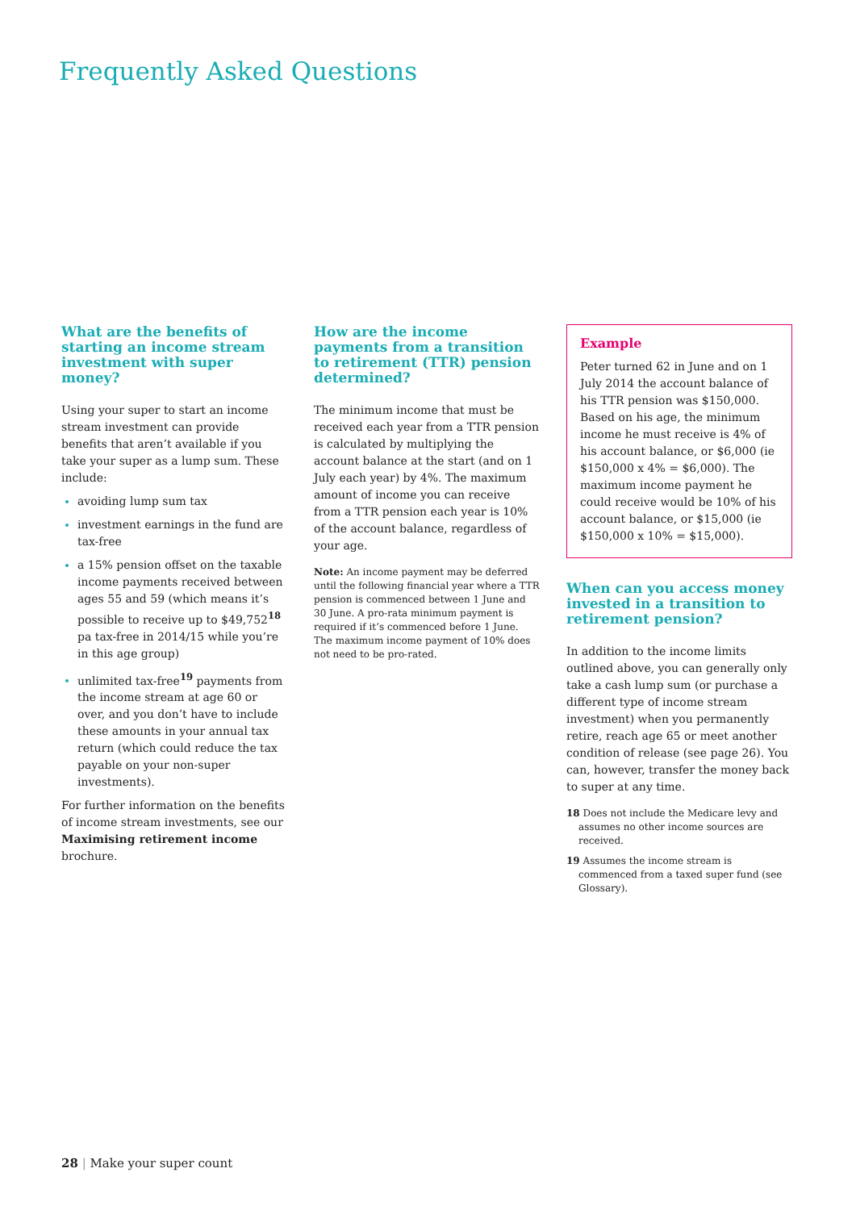Frequently Asked Questions
What are the benefits of starting an income stream investment with super money?
Using your super to start an income stream investment can provide benefits that aren’t available if you take your super as a lump sum. These include:
avoiding lump sum tax
investment earnings in the fund are tax-free
a 15% pension offset on the taxable income payments received between ages 55 and 59 (which means it’s possible to receive up to $49,752<sup>18</sup> pa tax-free in 2014/15 while you’re in this age group)
unlimited tax-free<sup>19</sup> payments from the income stream at age 60 or over, and you don’t have to include these amounts in your annual tax return (which could reduce the tax payable on your non-super investments).
For further information on the benefits of income stream investments, see our Maximising retirement income brochure.
How are the income payments from a transition to retirement (TTR) pension determined?
The minimum income that must be received each year from a TTR pension is calculated by multiplying the account balance at the start (and on 1 July each year) by 4%. The maximum amount of income you can receive from a TTR pension each year is 10% of the account balance, regardless of your age.
Note: An income payment may be deferred until the following financial year where a TTR pension is commenced between 1 June and 30 June. A pro-rata minimum payment is required if it’s commenced before 1 June. The maximum income payment of 10% does not need to be pro-rated.
Example
Peter turned 62 in June and on 1 July 2014 the account balance of his TTR pension was $150,000. Based on his age, the minimum income he must receive is 4% of his account balance, or $6,000 (ie $150,000 x 4% = $6,000). The maximum income payment he could receive would be 10% of his account balance, or $15,000 (ie $150,000 x 10% = $15,000).
When can you access money invested in a transition to retirement pension?
In addition to the income limits outlined above, you can generally only take a cash lump sum (or purchase a different type of income stream investment) when you permanently retire, reach age 65 or meet another condition of release (see page 26). You can, however, transfer the money back to super at any time.
18 Does not include the Medicare levy and assumes no other income sources are received.
19 Assumes the income stream is commenced from a taxed super fund (see Glossary).
28 | Make your super count